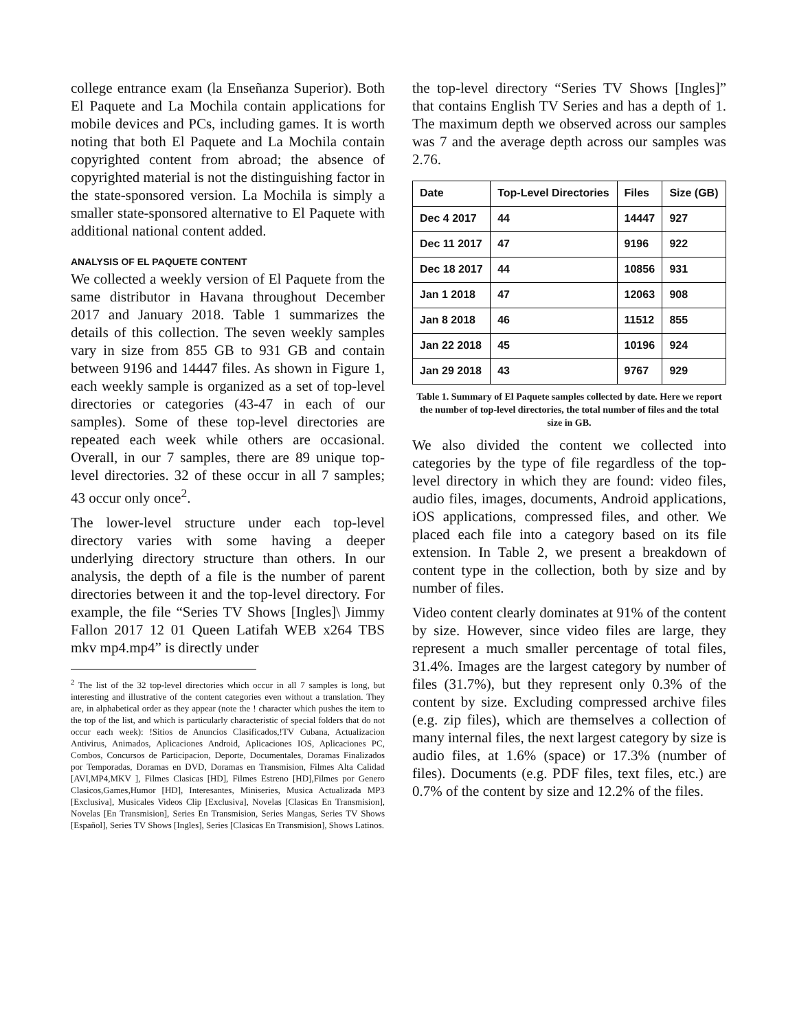college entrance exam (la Enseñanza Superior). Both El Paquete and La Mochila contain applications for mobile devices and PCs, including games. It is worth noting that both El Paquete and La Mochila contain copyrighted content from abroad; the absence of copyrighted material is not the distinguishing factor in the state-sponsored version. La Mochila is simply a smaller state-sponsored alternative to El Paquete with additional national content added.
ANALYSIS OF EL PAQUETE CONTENT
We collected a weekly version of El Paquete from the same distributor in Havana throughout December 2017 and January 2018. Table 1 summarizes the details of this collection. The seven weekly samples vary in size from 855 GB to 931 GB and contain between 9196 and 14447 files. As shown in Figure 1, each weekly sample is organized as a set of top-level directories or categories (43-47 in each of our samples). Some of these top-level directories are repeated each week while others are occasional. Overall, in our 7 samples, there are 89 unique top-level directories. 32 of these occur in all 7 samples; 43 occur only once<sup>2</sup>.
The lower-level structure under each top-level directory varies with some having a deeper underlying directory structure than others. In our analysis, the depth of a file is the number of parent directories between it and the top-level directory. For example, the file “Series TV Shows [Ingles]\ Jimmy Fallon 2017 12 01 Queen Latifah WEB x264 TBS mkv mp4.mp4” is directly under
<sup>2</sup> The list of the 32 top-level directories which occur in all 7 samples is long, but interesting and illustrative of the content categories even without a translation. They are, in alphabetical order as they appear (note the ! character which pushes the item to the top of the list, and which is particularly characteristic of special folders that do not occur each week): !Sitios de Anuncios Clasificados,!TV Cubana, Actualizacion Antivirus, Animados, Aplicaciones Android, Aplicaciones IOS, Aplicaciones PC, Combos, Concursos de Participacion, Deporte, Documentales, Doramas Finalizados por Temporadas, Doramas en DVD, Doramas en Transmision, Filmes Alta Calidad [AVI,MP4,MKV ], Filmes Clasicas [HD], Filmes Estreno [HD],Filmes por Genero Clasicos,Games,Humor [HD], Interesantes, Miniseries, Musica Actualizada MP3 [Exclusiva], Musicales Videos Clip [Exclusiva], Novelas [Clasicas En Transmision], Novelas [En Transmision], Series En Transmision, Series Mangas, Series TV Shows [Español], Series TV Shows [Ingles], Series [Clasicas En Transmision], Shows Latinos.
the top-level directory “Series TV Shows [Ingles]” that contains English TV Series and has a depth of 1. The maximum depth we observed across our samples was 7 and the average depth across our samples was 2.76.
| Date | Top-Level Directories | Files | Size (GB) |
| --- | --- | --- | --- |
| Dec 4 2017 | 44 | 14447 | 927 |
| Dec 11 2017 | 47 | 9196 | 922 |
| Dec 18 2017 | 44 | 10856 | 931 |
| Jan 1 2018 | 47 | 12063 | 908 |
| Jan 8 2018 | 46 | 11512 | 855 |
| Jan 22 2018 | 45 | 10196 | 924 |
| Jan 29 2018 | 43 | 9767 | 929 |
Table 1. Summary of El Paquete samples collected by date. Here we report the number of top-level directories, the total number of files and the total size in GB.
We also divided the content we collected into categories by the type of file regardless of the top-level directory in which they are found: video files, audio files, images, documents, Android applications, iOS applications, compressed files, and other. We placed each file into a category based on its file extension. In Table 2, we present a breakdown of content type in the collection, both by size and by number of files.
Video content clearly dominates at 91% of the content by size. However, since video files are large, they represent a much smaller percentage of total files, 31.4%. Images are the largest category by number of files (31.7%), but they represent only 0.3% of the content by size. Excluding compressed archive files (e.g. zip files), which are themselves a collection of many internal files, the next largest category by size is audio files, at 1.6% (space) or 17.3% (number of files). Documents (e.g. PDF files, text files, etc.) are 0.7% of the content by size and 12.2% of the files.